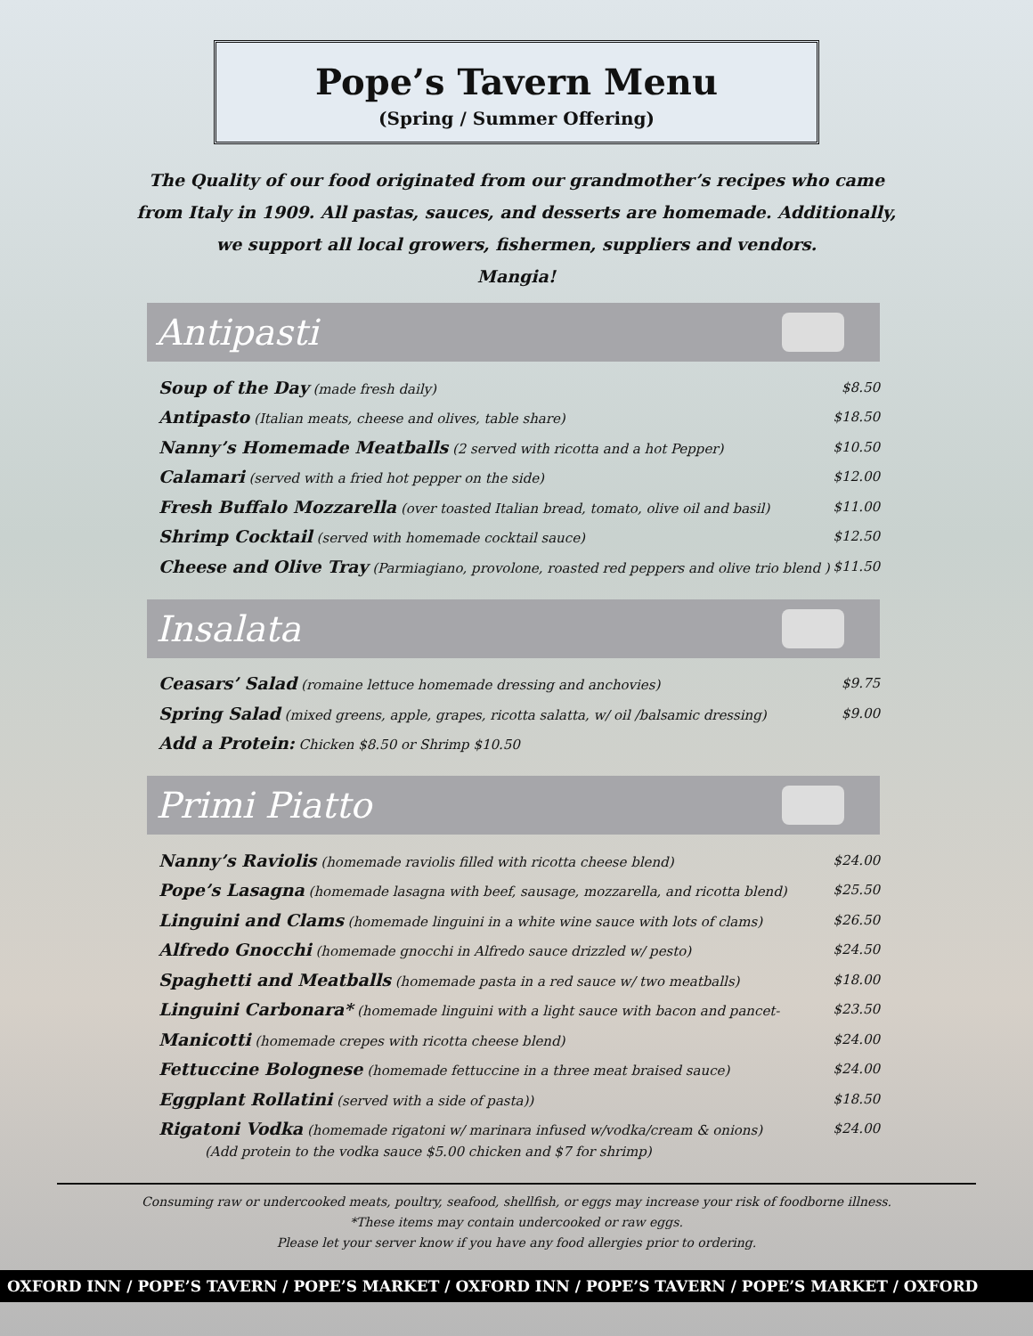Pope’s Tavern Menu
(Spring / Summer Offering)
The Quality of our food originated from our grandmother’s recipes who came
from Italy in 1909. All pastas, sauces, and desserts are homemade. Additionally,
we support all local growers, fishermen, suppliers and vendors.
Mangia!
Antipasti
Soup of the Day (made fresh daily) $8.50
Antipasto (Italian meats, cheese and olives, table share) $18.50
Nanny’s Homemade Meatballs (2 served with ricotta and a hot Pepper) $10.50
Calamari (served with a fried hot pepper on the side) $12.00
Fresh Buffalo Mozzarella (over toasted Italian bread, tomato, olive oil and basil) $11.00
Shrimp Cocktail (served with homemade cocktail sauce) $12.50
Cheese and Olive Tray (Parmiagiano, provolone, roasted red peppers and olive trio blend ) $11.50
Insalata
Ceasars’ Salad (romaine lettuce homemade dressing and anchovies) $9.75
Spring Salad (mixed greens, apple, grapes, ricotta salatta, w/ oil /balsamic dressing) $9.00
Add a Protein: Chicken $8.50 or Shrimp $10.50
Primi Piatto
Nanny’s Raviolis (homemade raviolis filled with ricotta cheese blend) $24.00
Pope’s Lasagna (homemade lasagna with beef, sausage, mozzarella, and ricotta blend) $25.50
Linguini and Clams (homemade linguini in a white wine sauce with lots of clams) $26.50
Alfredo Gnocchi (homemade gnocchi in Alfredo sauce drizzled w/ pesto) $24.50
Spaghetti and Meatballs (homemade pasta in a red sauce w/ two meatballs) $18.00
Linguini Carbonara* (homemade linguini with a light sauce with bacon and pancet- $23.50
Manicotti (homemade crepes with ricotta cheese blend) $24.00
Fettuccine Bolognese (homemade fettuccine in a three meat braised sauce) $24.00
Eggplant Rollatini (served with a side of pasta)) $18.50
Rigatoni Vodka (homemade rigatoni w/ marinara infused w/vodka/cream & onions) $24.00
(Add protein to the vodka sauce $5.00 chicken and $7 for shrimp)
Consuming raw or undercooked meats, poultry, seafood, shellfish, or eggs may increase your risk of foodborne illness.
*These items may contain undercooked or raw eggs.
Please let your server know if you have any food allergies prior to ordering.
OXFORD INN / POPE’S TAVERN / POPE’S MARKET / OXFORD INN / POPE’S TAVERN / POPE’S MARKET / OXFORD